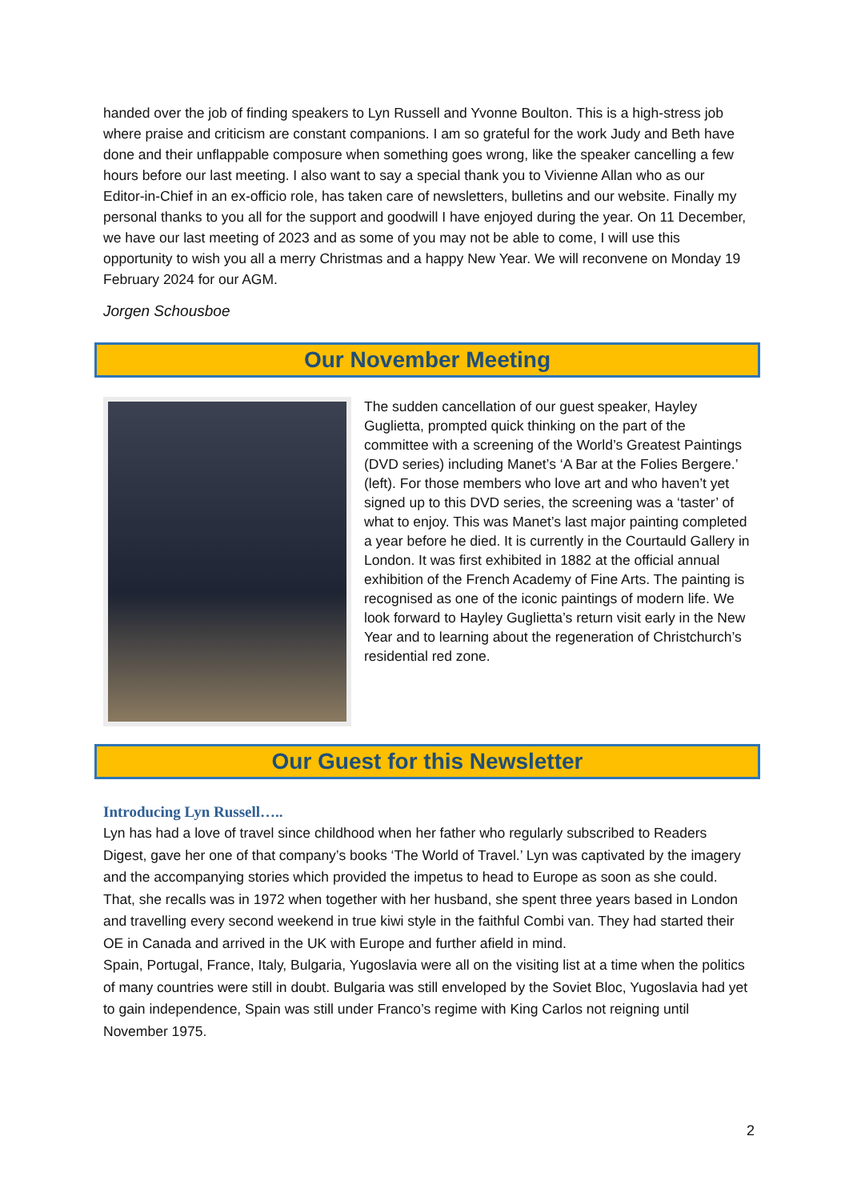handed over the job of finding speakers to Lyn Russell and Yvonne Boulton. This is a high-stress job where praise and criticism are constant companions. I am so grateful for the work Judy and Beth have done and their unflappable composure when something goes wrong, like the speaker cancelling a few hours before our last meeting. I also want to say a special thank you to Vivienne Allan who as our Editor-in-Chief in an ex-officio role, has taken care of newsletters, bulletins and our website. Finally my personal thanks to you all for the support and goodwill I have enjoyed during the year. On 11 December, we have our last meeting of 2023 and as some of you may not be able to come, I will use this opportunity to wish you all a merry Christmas and a happy New Year. We will reconvene on Monday 19 February 2024 for our AGM.
Jorgen Schousboe
Our November Meeting
The sudden cancellation of our guest speaker, Hayley Guglietta, prompted quick thinking on the part of the committee with a screening of the World’s Greatest Paintings (DVD series) including Manet’s ‘A Bar at the Folies Bergere.’ (left). For those members who love art and who haven’t yet signed up to this DVD series, the screening was a ‘taster’ of what to enjoy. This was Manet’s last major painting completed a year before he died. It is currently in the Courtauld Gallery in London. It was first exhibited in 1882 at the official annual exhibition of the French Academy of Fine Arts. The painting is recognised as one of the iconic paintings of modern life. We look forward to Hayley Guglietta’s return visit early in the New Year and to learning about the regeneration of Christchurch’s residential red zone.
Our Guest for this Newsletter
Introducing Lyn Russell…..
Lyn has had a love of travel since childhood when her father who regularly subscribed to Readers Digest, gave her one of that company’s books ‘The World of Travel.’ Lyn was captivated by the imagery and the accompanying stories which provided the impetus to head to Europe as soon as she could.
That, she recalls was in 1972 when together with her husband, she spent three years based in London and travelling every second weekend in true kiwi style in the faithful Combi van. They had started their OE in Canada and arrived in the UK with Europe and further afield in mind.
Spain, Portugal, France, Italy, Bulgaria, Yugoslavia were all on the visiting list at a time when the politics of many countries were still in doubt. Bulgaria was still enveloped by the Soviet Bloc, Yugoslavia had yet to gain independence, Spain was still under Franco’s regime with King Carlos not reigning until November 1975.
2